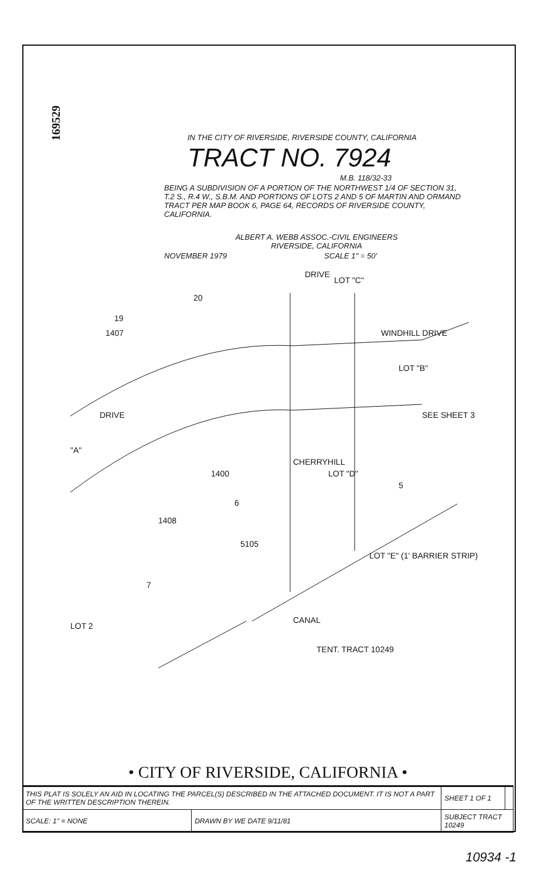169529
IN THE CITY OF RIVERSIDE, RIVERSIDE COUNTY, CALIFORNIA
TRACT NO. 7924
M.B. 118/32-33
BEING A SUBDIVISION OF A PORTION OF THE NORTHWEST 1/4 OF SECTION 31, T.2 S., R.4 W., S.B.M. AND PORTIONS OF LOTS 2 AND 5 OF MARTIN AND ORMAND TRACT PER MAP BOOK 6, PAGE 64, RECORDS OF RIVERSIDE COUNTY, CALIFORNIA.
ALBERT A. WEBB ASSOC.-CIVIL ENGINEERS
RIVERSIDE, CALIFORNIA
NOVEMBER 1979 SCALE 1" = 50'
20
19
DRIVE
LOT "C"
WINDHILL DRIVE
LOT "B"
DRIVE
"A"
6
5
CHERRYHILL
LOT "D"
SEE SHEET 3
7
LOT "E" (1' BARRIER STRIP)
CANAL
LOT 2
TENT. TRACT 10249
1408
1400
5105
1407
• CITY OF RIVERSIDE, CALIFORNIA •
| THIS PLAT IS SOLELY AN AID IN LOCATING THE PARCEL(S) DESCRIBED IN THE ATTACHED DOCUMENT. IT IS NOT A PART OF THE WRITTEN DESCRIPTION THEREIN. | | | SHEET 1 OF 1 | |
| SCALE: 1" = NONE | DRAWN BY WE DATE 9/11/81 | SUBJECT TRACT 10249 | | |
10934 -1